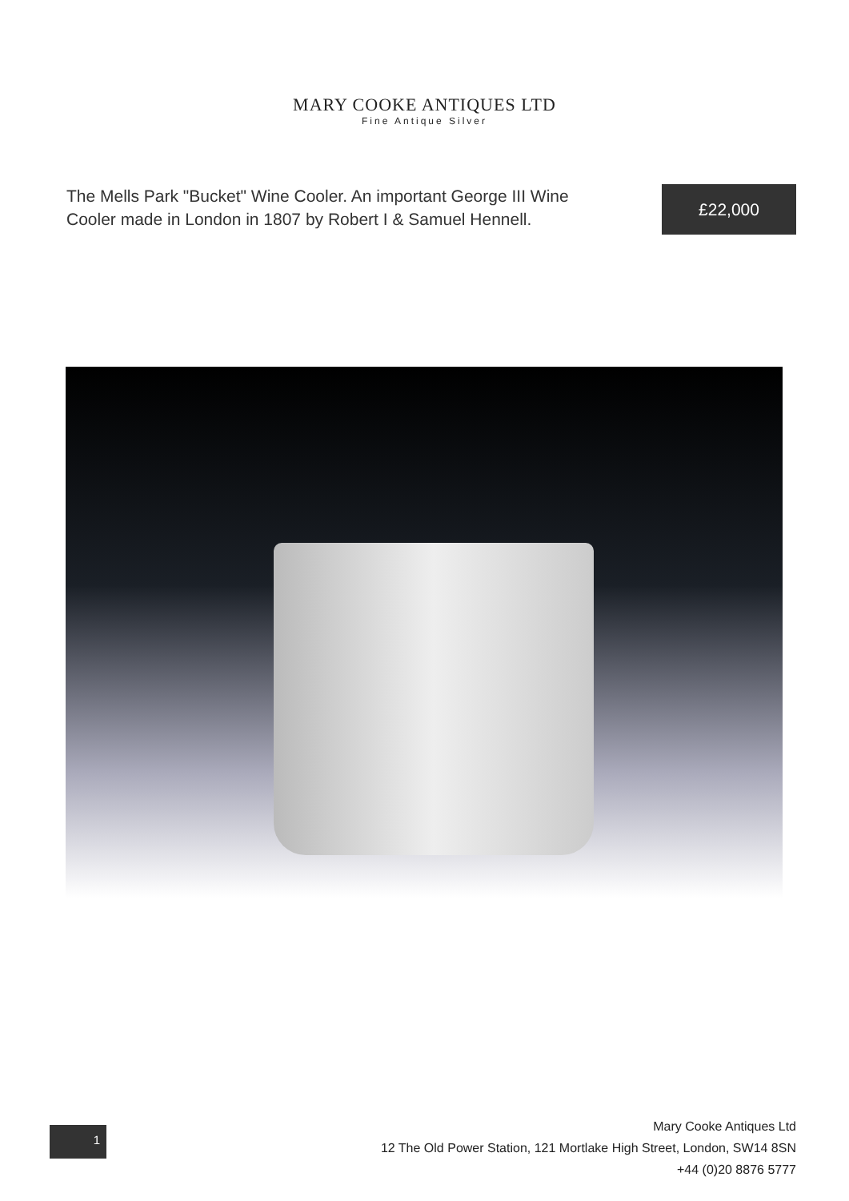MARY COOKE ANTIQUES LTD
Fine Antique Silver
The Mells Park "Bucket" Wine Cooler. An important George III Wine Cooler made in London in 1807 by Robert I & Samuel Hennell.
£22,000
1
Mary Cooke Antiques Ltd
12 The Old Power Station, 121 Mortlake High Street, London, SW14 8SN
+44 (0)20 8876 5777